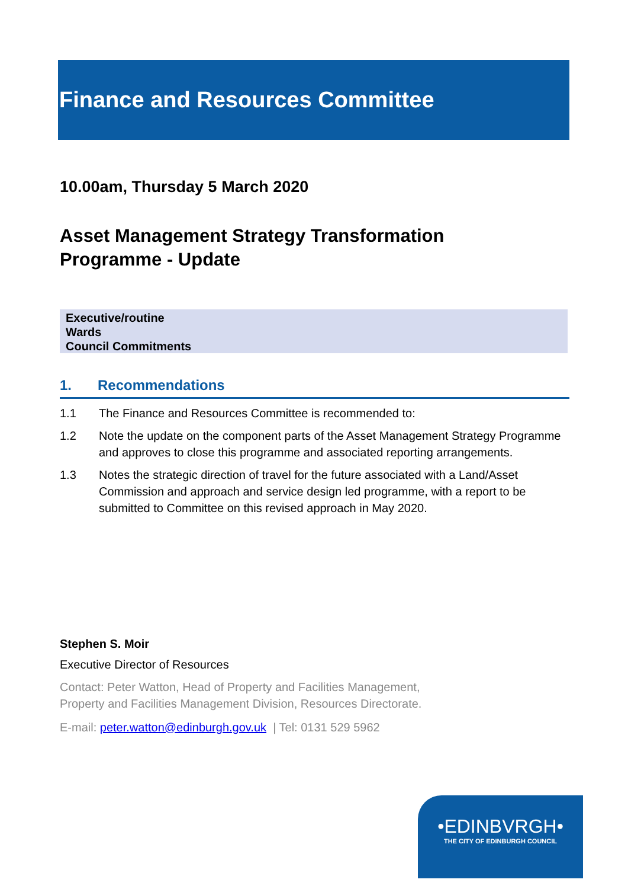Finance and Resources Committee
10.00am, Thursday 5 March 2020
Asset Management Strategy Transformation
Programme - Update
Executive/routine
Wards
Council Commitments
1. Recommendations
1.1 The Finance and Resources Committee is recommended to:
1.2 Note the update on the component parts of the Asset Management Strategy Programme and approves to close this programme and associated reporting arrangements.
1.3 Notes the strategic direction of travel for the future associated with a Land/Asset Commission and approach and service design led programme, with a report to be submitted to Committee on this revised approach in May 2020.
Stephen S. Moir
Executive Director of Resources
Contact: Peter Watton, Head of Property and Facilities Management,
Property and Facilities Management Division, Resources Directorate.
E-mail: peter.watton@edinburgh.gov.uk | Tel: 0131 529 5962
•EDINBVRGH•
THE CITY OF EDINBURGH COUNCIL